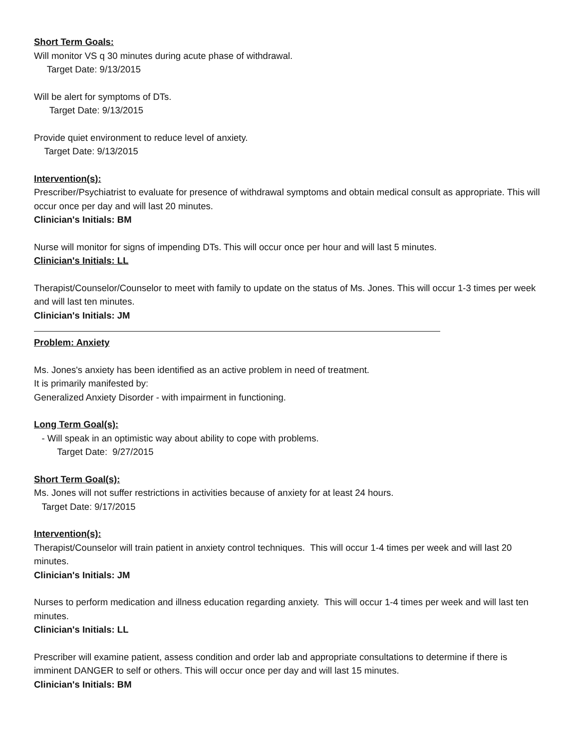Short Term Goals:
Will monitor VS q 30 minutes during acute phase of withdrawal.
Target Date: 9/13/2015
Will be alert for symptoms of DTs.
Target Date: 9/13/2015
Provide quiet environment to reduce level of anxiety.
Target Date: 9/13/2015
Intervention(s):
Prescriber/Psychiatrist to evaluate for presence of withdrawal symptoms and obtain medical consult as appropriate. This will occur once per day and will last 20 minutes.
Clinician's Initials: BM
Nurse will monitor for signs of impending DTs. This will occur once per hour and will last 5 minutes.
Clinician's Initials: LL
Therapist/Counselor/Counselor to meet with family to update on the status of Ms. Jones. This will occur 1-3 times per week and will last ten minutes.
Clinician's Initials: JM
Problem: Anxiety
Ms. Jones's anxiety has been identified as an active problem in need of treatment.
It is primarily manifested by:
Generalized Anxiety Disorder - with impairment in functioning.
Long Term Goal(s):
- Will speak in an optimistic way about ability to cope with problems.
Target Date: 9/27/2015
Short Term Goal(s):
Ms. Jones will not suffer restrictions in activities because of anxiety for at least 24 hours.
Target Date: 9/17/2015
Intervention(s):
Therapist/Counselor will train patient in anxiety control techniques. This will occur 1-4 times per week and will last 20 minutes.
Clinician's Initials: JM
Nurses to perform medication and illness education regarding anxiety. This will occur 1-4 times per week and will last ten minutes.
Clinician's Initials: LL
Prescriber will examine patient, assess condition and order lab and appropriate consultations to determine if there is imminent DANGER to self or others. This will occur once per day and will last 15 minutes.
Clinician's Initials: BM